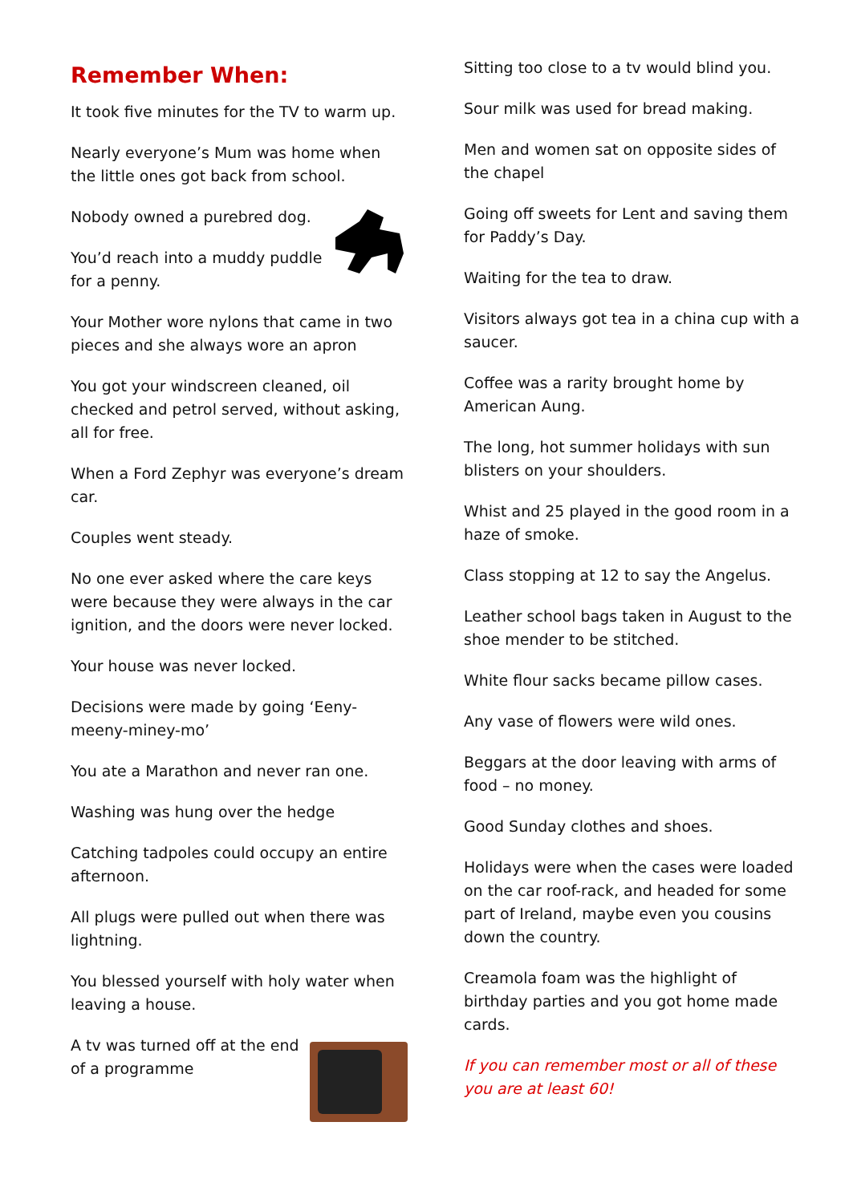Remember When:
It took five minutes for the TV to warm up.
Nearly everyone’s Mum was home when the little ones got back from school.
Nobody owned a purebred dog.
You’d reach into a muddy puddle for a penny.
Your Mother wore nylons that came in two pieces and she always wore an apron
You got your windscreen cleaned, oil checked and petrol served, without asking, all for free.
When a Ford Zephyr was everyone’s dream car.
Couples went steady.
No one ever asked where the care keys were because they were always in the car ignition, and the doors were never locked.
Your house was never locked.
Decisions were made by going ‘Eeny-meeny-miney-mo’
You ate a Marathon and never ran one.
Washing was hung over the hedge
Catching tadpoles could occupy an entire afternoon.
All plugs were pulled out when there was lightning.
You blessed yourself with holy water when leaving a house.
A tv was turned off at the end of a programme
Sitting too close to a tv would blind you.
Sour milk was used for bread making.
Men and women sat on opposite sides of the chapel
Going off sweets for Lent and saving them for Paddy’s Day.
Waiting for the tea to draw.
Visitors always got tea in a china cup with a saucer.
Coffee was a rarity brought home by American Aung.
The long, hot summer holidays with sun blisters on your shoulders.
Whist and 25 played in the good room in a haze of smoke.
Class stopping at 12 to say the Angelus.
Leather school bags taken in August to the shoe mender to be stitched.
White flour sacks became pillow cases.
Any vase of flowers were wild ones.
Beggars at the door leaving with arms of food – no money.
Good Sunday clothes and shoes.
Holidays were when the cases were loaded on the car roof-rack, and headed for some part of Ireland, maybe even you cousins down the country.
Creamola foam was the highlight of birthday parties and you got home made cards.
If you can remember most or all of these you are at least 60!